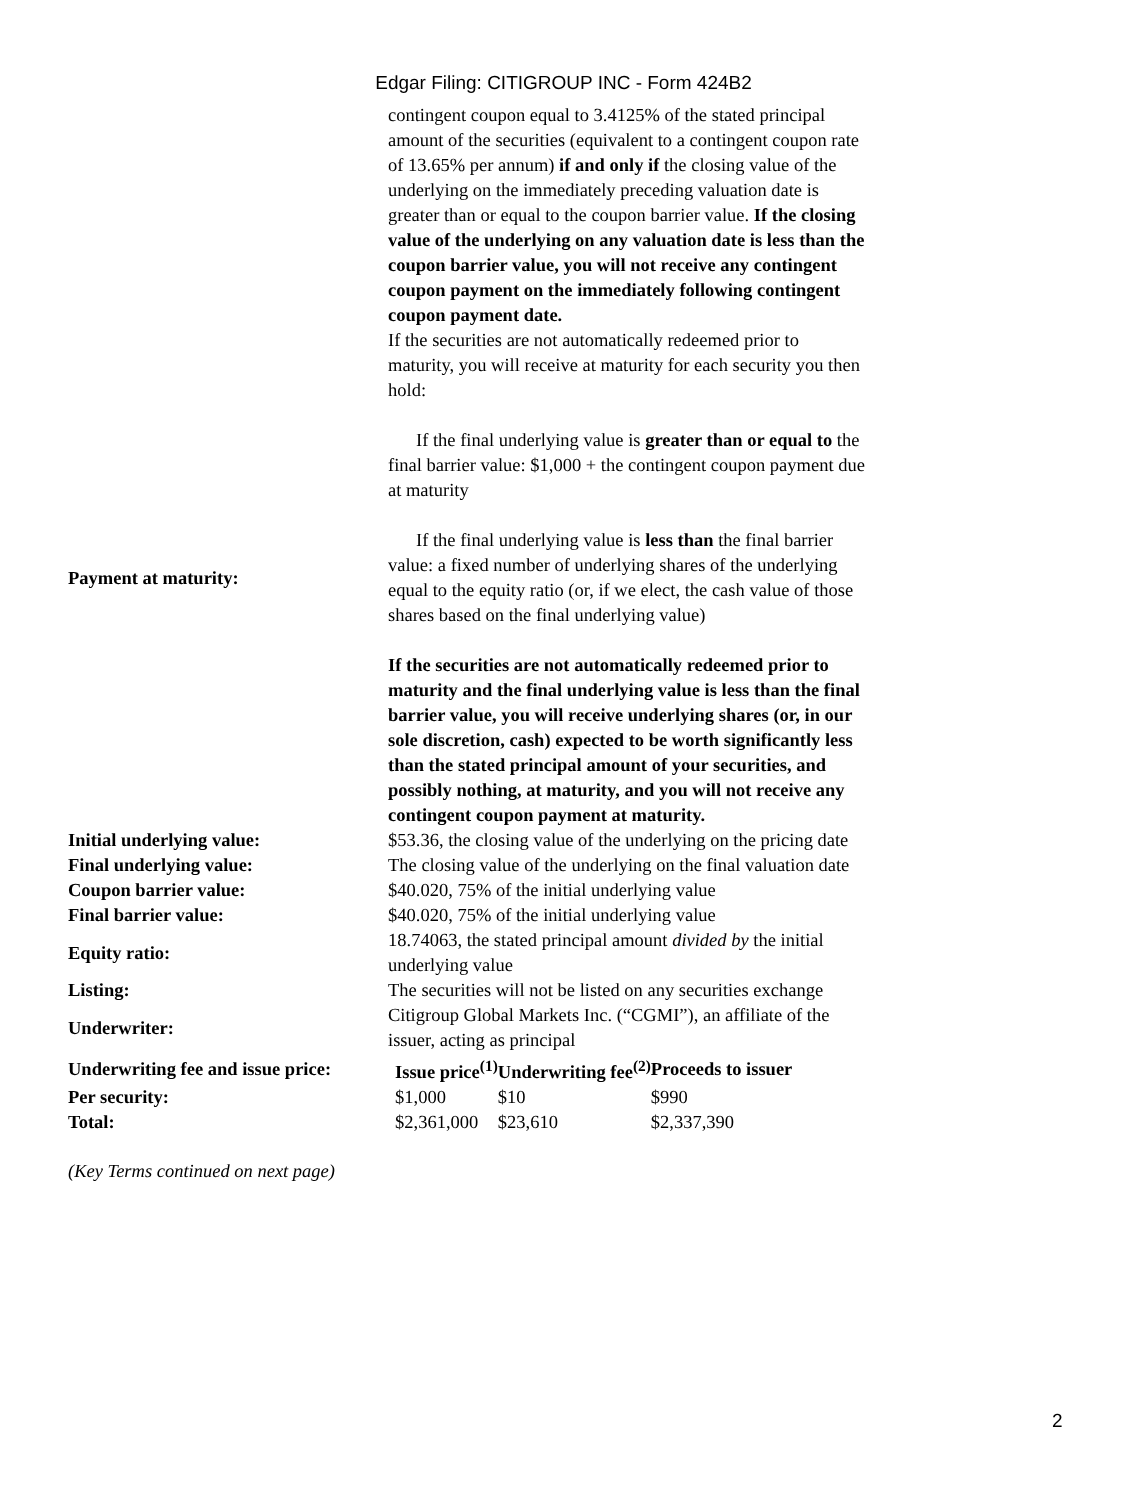Edgar Filing: CITIGROUP INC - Form 424B2
| | contingent coupon equal to 3.4125% of the stated principal amount of the securities (equivalent to a contingent coupon rate of 13.65% per annum) if and only if the closing value of the underlying on the immediately preceding valuation date is greater than or equal to the coupon barrier value. If the closing value of the underlying on any valuation date is less than the coupon barrier value, you will not receive any contingent coupon payment on the immediately following contingent coupon payment date. |
| Payment at maturity: | If the securities are not automatically redeemed prior to maturity, you will receive at maturity for each security you then hold: If the final underlying value is greater than or equal to the final barrier value: $1,000 + the contingent coupon payment due at maturity If the final underlying value is less than the final barrier value: a fixed number of underlying shares of the underlying equal to the equity ratio (or, if we elect, the cash value of those shares based on the final underlying value) If the securities are not automatically redeemed prior to maturity and the final underlying value is less than the final barrier value, you will receive underlying shares (or, in our sole discretion, cash) expected to be worth significantly less than the stated principal amount of your securities, and possibly nothing, at maturity, and you will not receive any contingent coupon payment at maturity. |
| Initial underlying value: | $53.36, the closing value of the underlying on the pricing date |
| Final underlying value: | The closing value of the underlying on the final valuation date |
| Coupon barrier value: | $40.020, 75% of the initial underlying value |
| Final barrier value: | $40.020, 75% of the initial underlying value |
| Equity ratio: | 18.74063, the stated principal amount divided by the initial underlying value |
| Listing: | The securities will not be listed on any securities exchange |
| Underwriter: | Citigroup Global Markets Inc. (“CGMI”), an affiliate of the issuer, acting as principal |
| Underwriting fee and issue price: | Issue price<sup>(1)</sup> | Underwriting fee<sup>(2)</sup> | Proceeds to issuer |
| Per security: | $1,000 | $10 | $990 |
| Total: | $2,361,000 | $23,610 | $2,337,390 |
(Key Terms continued on next page)
2